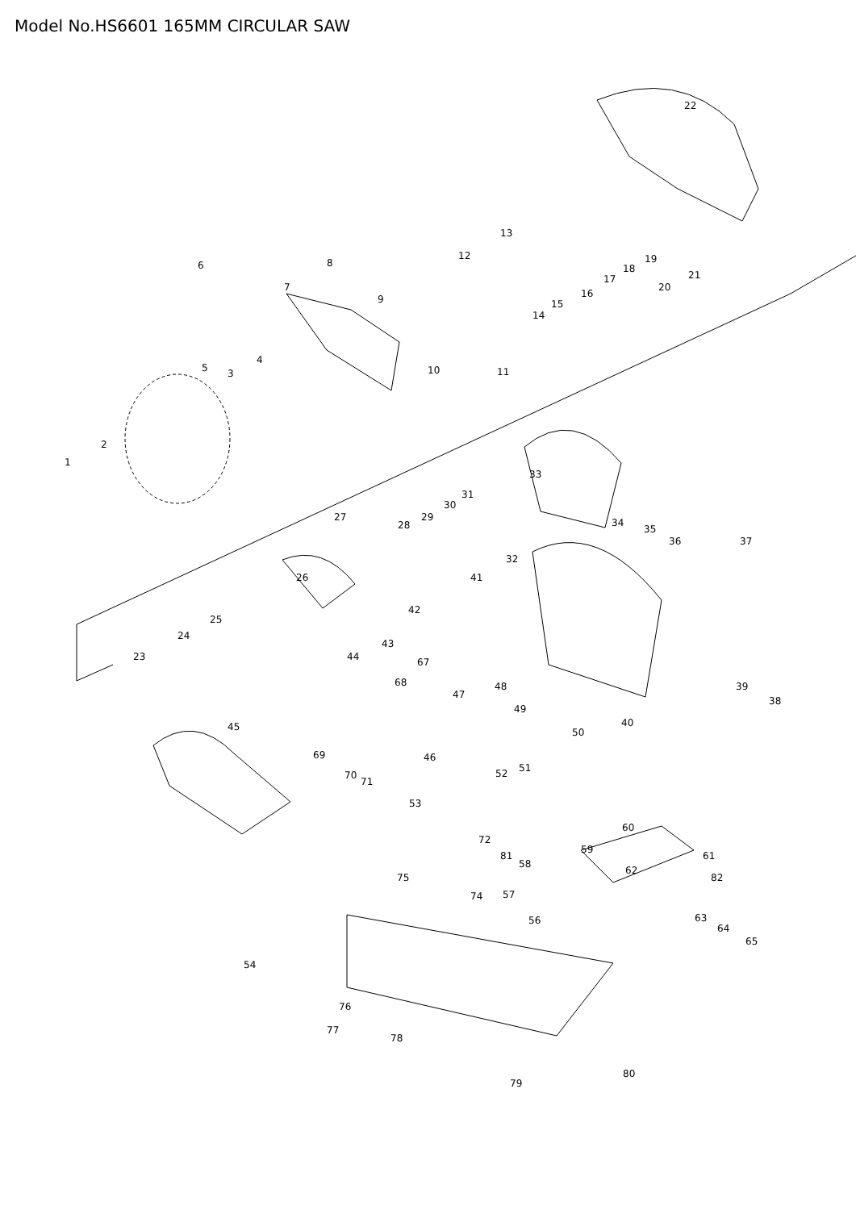Model No.HS6601 165MM CIRCULAR SAW
22
6 8
7
9
12
13
14
15
16
17
18
19
20
21
5
4
3 10 11
2
1
33
31
30
29 27 34
35
36 37
28
32
26 41
42
25
24
43
23 44 67
68
47
48 39
38
40 45
49
50
46 69
51
70
71
52
53
60
72
59
81
58
61
62
75 82
74 57
63 56
64
65
54
76
77
78
80
79